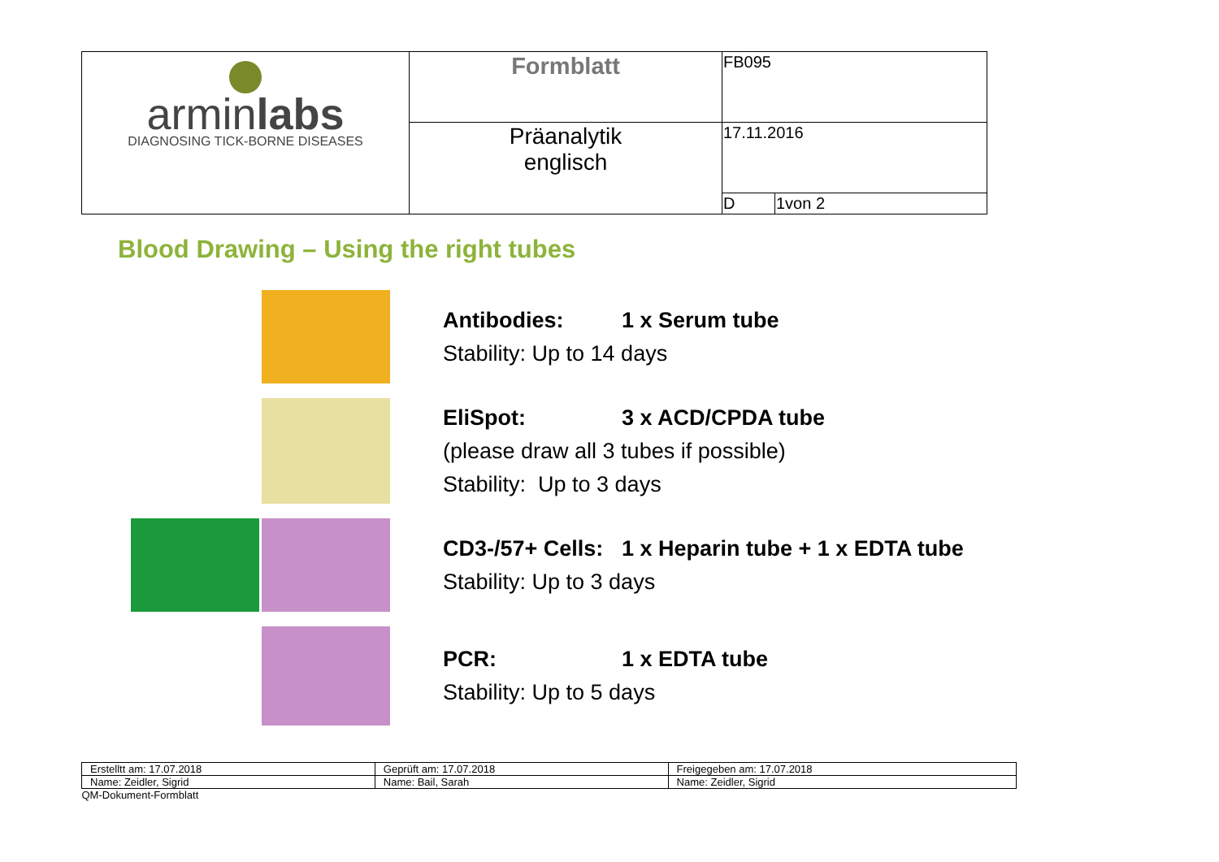| armin labs DIAGNOSING TICK-BORNE DISEASES | Formblatt | FB095 | |
| | Präanalytik englisch | 17.11.2016 | |
| | | D | 1von 2 |
Blood Drawing – Using the right tubes
Antibodies: 1 x Serum tube
Stability: Up to 14 days
EliSpot: 3 x ACD/CPDA tube
(please draw all 3 tubes if possible)
Stability: Up to 3 days
CD3-/57+ Cells: 1 x Heparin tube + 1 x EDTA tube
Stability: Up to 3 days
PCR: 1 x EDTA tube
Stability: Up to 5 days
| Erstelltt am: 17.07.2018 | Geprüft am: 17.07.2018 | Freigegeben am: 17.07.2018 |
| Name: Zeidler, Sigrid | Name: Bail, Sarah | Name: Zeidler, Sigrid |
| QM-Dokument-Formblatt | | |